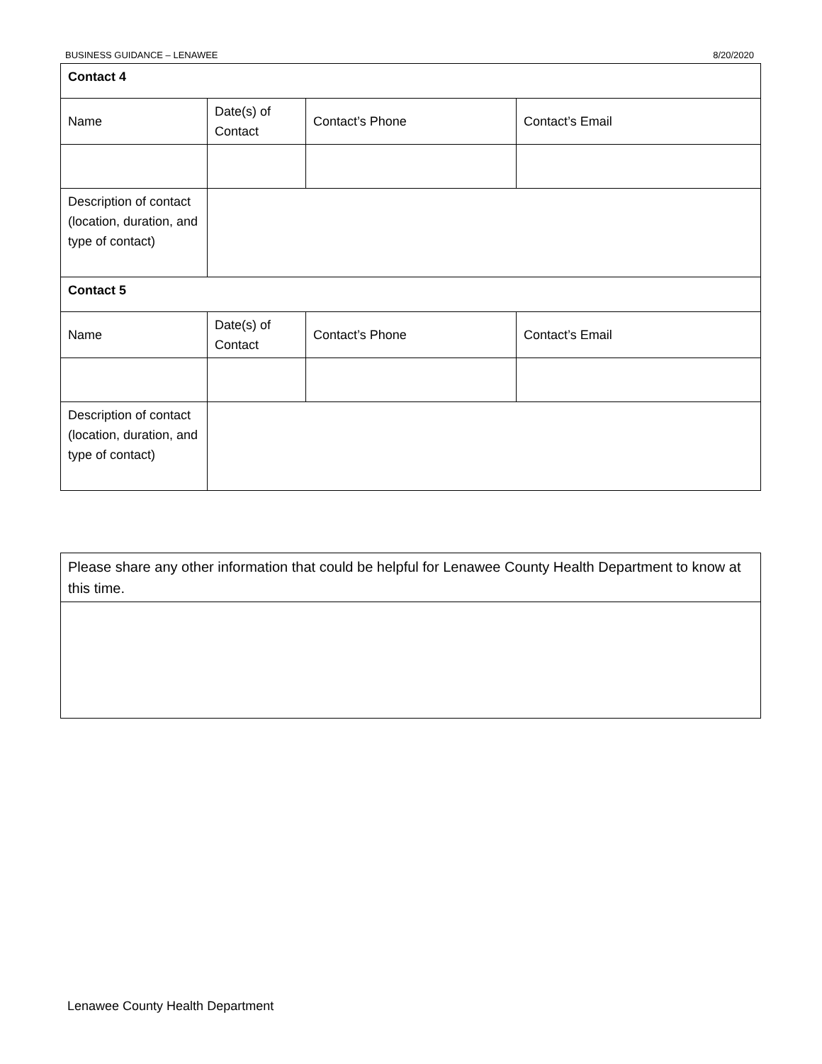BUSINESS GUIDANCE – LENAWEE 8/20/2020
| Contact 4 | | | |
| Name | Date(s) of Contact | Contact’s Phone | Contact’s Email |
| Description of contact (location, duration, and type of contact) | | | |
| Contact 5 | | | |
| Name | Date(s) of Contact | Contact’s Phone | Contact’s Email |
| Description of contact (location, duration, and type of contact) | | | |
| Please share any other information that could be helpful for Lenawee County Health Department to know at this time. |
Lenawee County Health Department